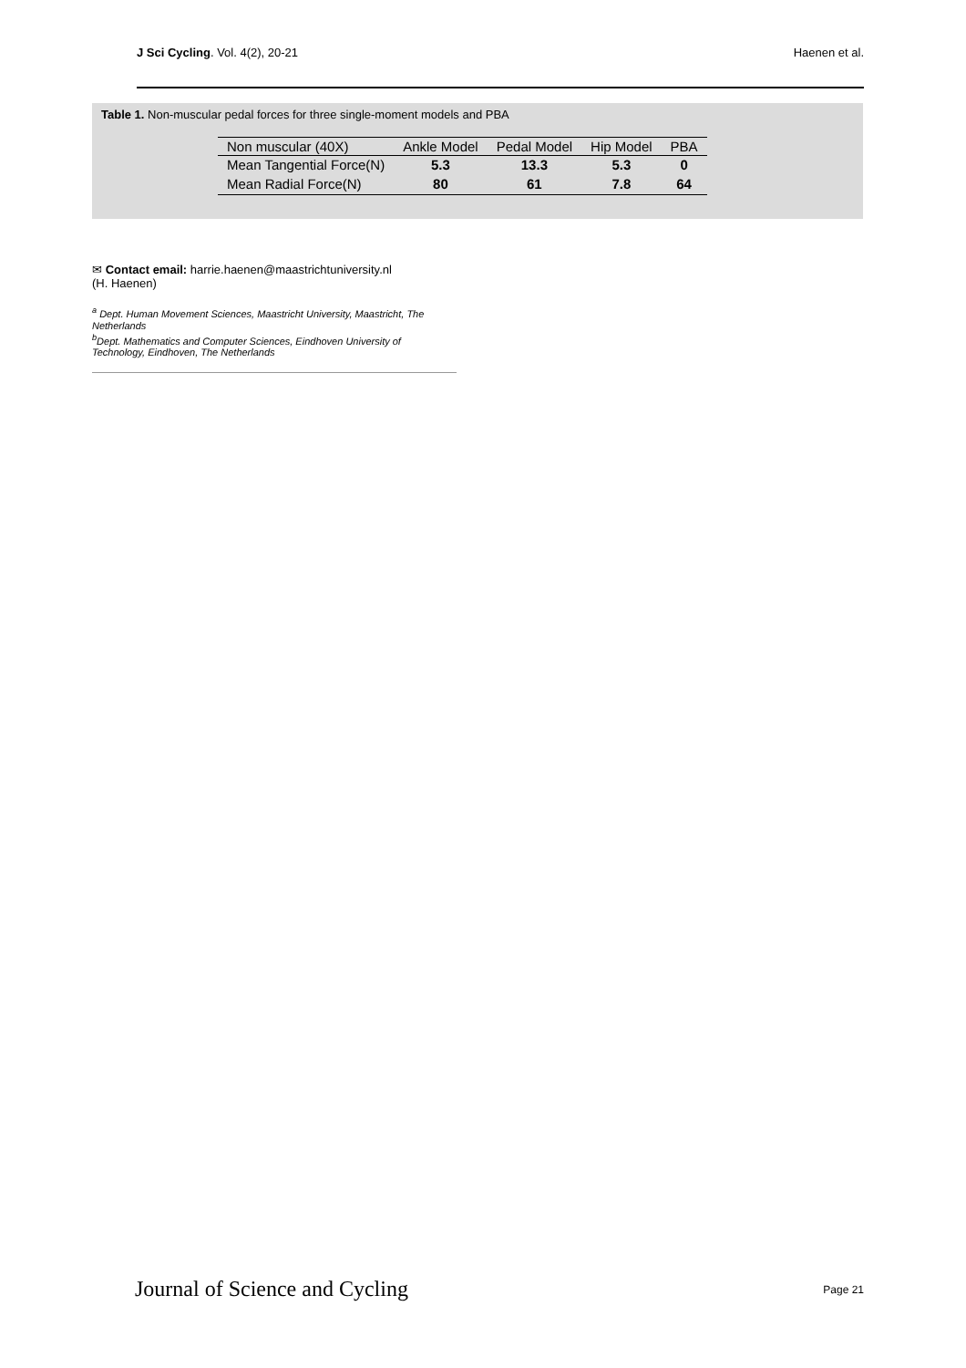J Sci Cycling. Vol. 4(2), 20-21 Haenen et al.
Table 1. Non-muscular pedal forces for three single-moment models and PBA
| Non muscular (40X) | Ankle Model | Pedal Model | Hip Model | PBA |
| --- | --- | --- | --- | --- |
| Mean Tangential Force(N) | 5.3 | 13.3 | 5.3 | 0 |
| Mean Radial Force(N) | 80 | 61 | 7.8 | 64 |
✉ Contact email: harrie.haenen@maastrichtuniversity.nl
(H. Haenen)
<sup>a</sup> Dept. Human Movement Sciences, Maastricht University, Maastricht, The Netherlands
<sup>b</sup> Dept. Mathematics and Computer Sciences, Eindhoven University of Technology, Eindhoven, The Netherlands
Journal of Science and Cycling Page 21